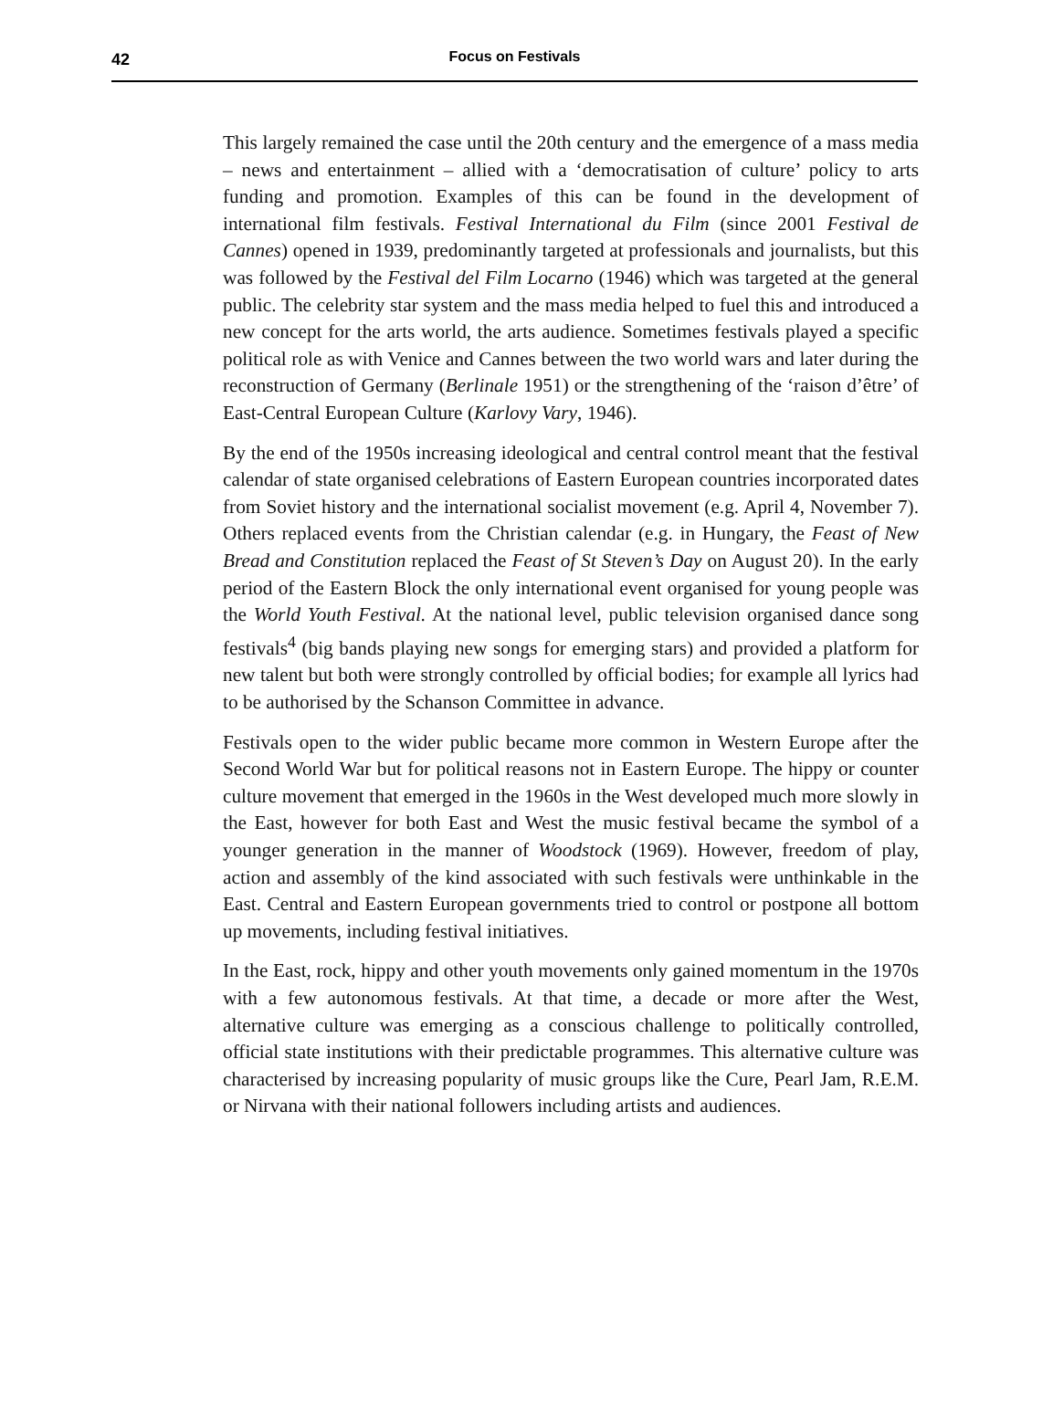42 Focus on Festivals
This largely remained the case until the 20th century and the emergence of a mass media – news and entertainment – allied with a ‘democratisation of culture’ policy to arts funding and promotion. Examples of this can be found in the development of international film festivals. Festival International du Film (since 2001 Festival de Cannes) opened in 1939, predominantly targeted at professionals and journalists, but this was followed by the Festival del Film Locarno (1946) which was targeted at the general public. The celebrity star system and the mass media helped to fuel this and introduced a new concept for the arts world, the arts audience. Sometimes festivals played a specific political role as with Venice and Cannes between the two world wars and later during the reconstruction of Germany (Berlinale 1951) or the strengthening of the ‘raison d’être’ of East-Central European Culture (Karlovy Vary, 1946).
By the end of the 1950s increasing ideological and central control meant that the festival calendar of state organised celebrations of Eastern European countries incorporated dates from Soviet history and the international socialist movement (e.g. April 4, November 7). Others replaced events from the Christian calendar (e.g. in Hungary, the Feast of New Bread and Constitution replaced the Feast of St Steven’s Day on August 20). In the early period of the Eastern Block the only international event organised for young people was the World Youth Festival. At the national level, public television organised dance song festivals<sup>4</sup> (big bands playing new songs for emerging stars) and provided a platform for new talent but both were strongly controlled by official bodies; for example all lyrics had to be authorised by the Schanson Committee in advance.
Festivals open to the wider public became more common in Western Europe after the Second World War but for political reasons not in Eastern Europe. The hippy or counter culture movement that emerged in the 1960s in the West developed much more slowly in the East, however for both East and West the music festival became the symbol of a younger generation in the manner of Woodstock (1969). However, freedom of play, action and assembly of the kind associated with such festivals were unthinkable in the East. Central and Eastern European governments tried to control or postpone all bottom up movements, including festival initiatives.
In the East, rock, hippy and other youth movements only gained momentum in the 1970s with a few autonomous festivals. At that time, a decade or more after the West, alternative culture was emerging as a conscious challenge to politically controlled, official state institutions with their predictable programmes. This alternative culture was characterised by increasing popularity of music groups like the Cure, Pearl Jam, R.E.M. or Nirvana with their national followers including artists and audiences.